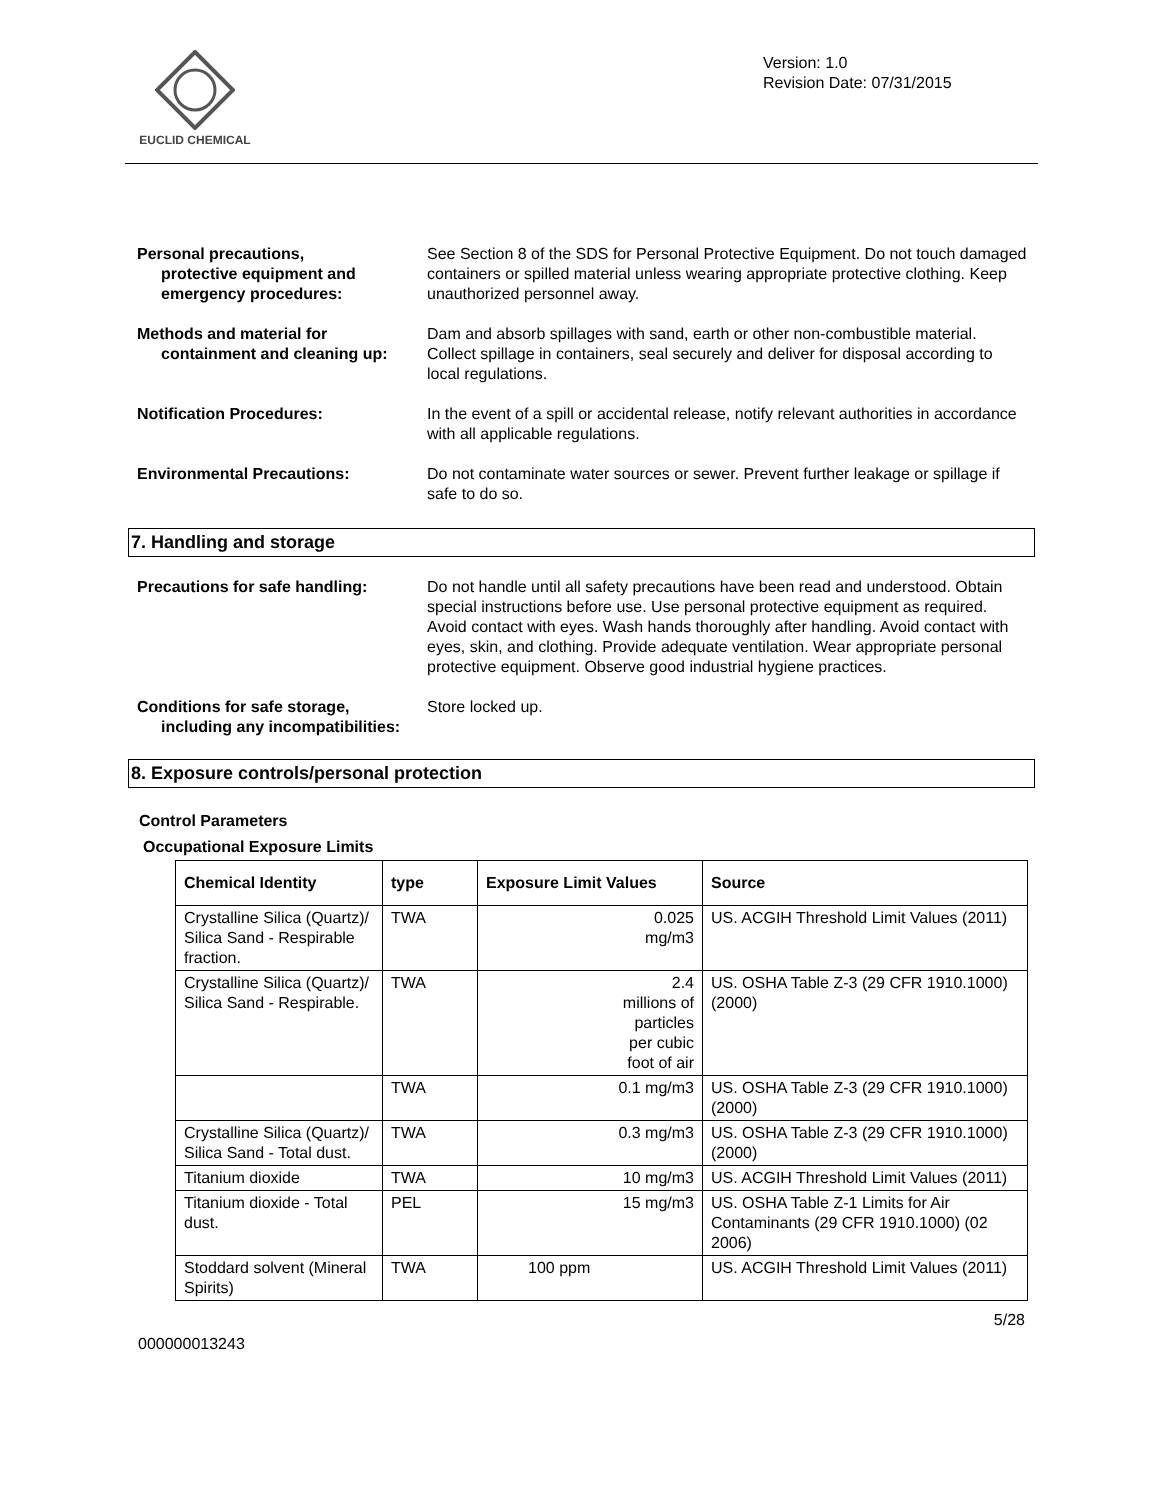EUCLID CHEMICAL
Version: 1.0
Revision Date: 07/31/2015
Personal precautions,
protective equipment and emergency procedures:
See Section 8 of the SDS for Personal Protective Equipment. Do not touch damaged containers or spilled material unless wearing appropriate protective clothing. Keep unauthorized personnel away.
Methods and material for
containment and cleaning up:
Dam and absorb spillages with sand, earth or other non-combustible material. Collect spillage in containers, seal securely and deliver for disposal according to local regulations.
Notification Procedures: In the event of a spill or accidental release, notify relevant authorities in accordance with all applicable regulations.
Environmental Precautions: Do not contaminate water sources or sewer. Prevent further leakage or spillage if safe to do so.
7. Handling and storage
Precautions for safe handling: Do not handle until all safety precautions have been read and understood. Obtain special instructions before use. Use personal protective equipment as required. Avoid contact with eyes. Wash hands thoroughly after handling. Avoid contact with eyes, skin, and clothing. Provide adequate ventilation. Wear appropriate personal protective equipment. Observe good industrial hygiene practices.
Conditions for safe storage,
including any incompatibilities:
Store locked up.
8. Exposure controls/personal protection
Control Parameters
Occupational Exposure Limits
| Chemical Identity | type | Exposure Limit Values | Source |
| --- | --- | --- | --- |
| Crystalline Silica (Quartz)/ Silica Sand - Respirable fraction. | TWA | 0.025 mg/m3 | US. ACGIH Threshold Limit Values (2011) |
| Crystalline Silica (Quartz)/ Silica Sand - Respirable. | TWA | 2.4 millions of particles per cubic foot of air | US. OSHA Table Z-3 (29 CFR 1910.1000) (2000) |
| | TWA | 0.1 mg/m3 | US. OSHA Table Z-3 (29 CFR 1910.1000) (2000) |
| Crystalline Silica (Quartz)/ Silica Sand - Total dust. | TWA | 0.3 mg/m3 | US. OSHA Table Z-3 (29 CFR 1910.1000) (2000) |
| Titanium dioxide | TWA | 10 mg/m3 | US. ACGIH Threshold Limit Values (2011) |
| Titanium dioxide - Total dust. | PEL | 15 mg/m3 | US. OSHA Table Z-1 Limits for Air Contaminants (29 CFR 1910.1000) (02 2006) |
| Stoddard solvent (Mineral Spirits) | TWA | 100 ppm | US. ACGIH Threshold Limit Values (2011) |
5/28
000000013243